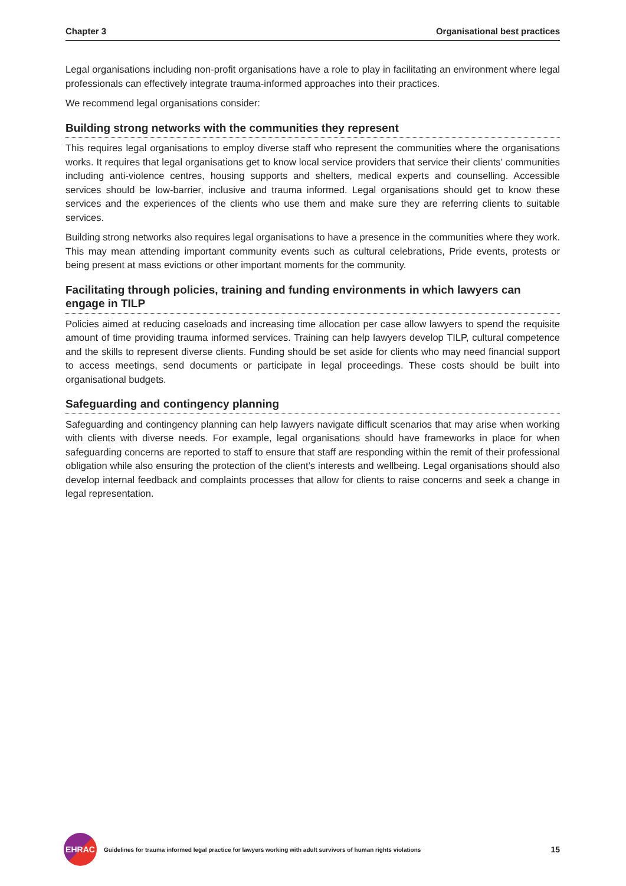Chapter 3 Organisational best practices
Legal organisations including non-profit organisations have a role to play in facilitating an environment where legal professionals can effectively integrate trauma-informed approaches into their practices.
We recommend legal organisations consider:
Building strong networks with the communities they represent
This requires legal organisations to employ diverse staff who represent the communities where the organisations works. It requires that legal organisations get to know local service providers that service their clients’ communities including anti-violence centres, housing supports and shelters, medical experts and counselling. Accessible services should be low-barrier, inclusive and trauma informed. Legal organisations should get to know these services and the experiences of the clients who use them and make sure they are referring clients to suitable services.
Building strong networks also requires legal organisations to have a presence in the communities where they work. This may mean attending important community events such as cultural celebrations, Pride events, protests or being present at mass evictions or other important moments for the community.
Facilitating through policies, training and funding environments in which lawyers can engage in TILP
Policies aimed at reducing caseloads and increasing time allocation per case allow lawyers to spend the requisite amount of time providing trauma informed services. Training can help lawyers develop TILP, cultural competence and the skills to represent diverse clients. Funding should be set aside for clients who may need financial support to access meetings, send documents or participate in legal proceedings. These costs should be built into organisational budgets.
Safeguarding and contingency planning
Safeguarding and contingency planning can help lawyers navigate difficult scenarios that may arise when working with clients with diverse needs. For example, legal organisations should have frameworks in place for when safeguarding concerns are reported to staff to ensure that staff are responding within the remit of their professional obligation while also ensuring the protection of the client’s interests and wellbeing. Legal organisations should also develop internal feedback and complaints processes that allow for clients to raise concerns and seek a change in legal representation.
EHRAC
Guidelines for trauma informed legal practice for lawyers working with adult survivors of human rights violations 15